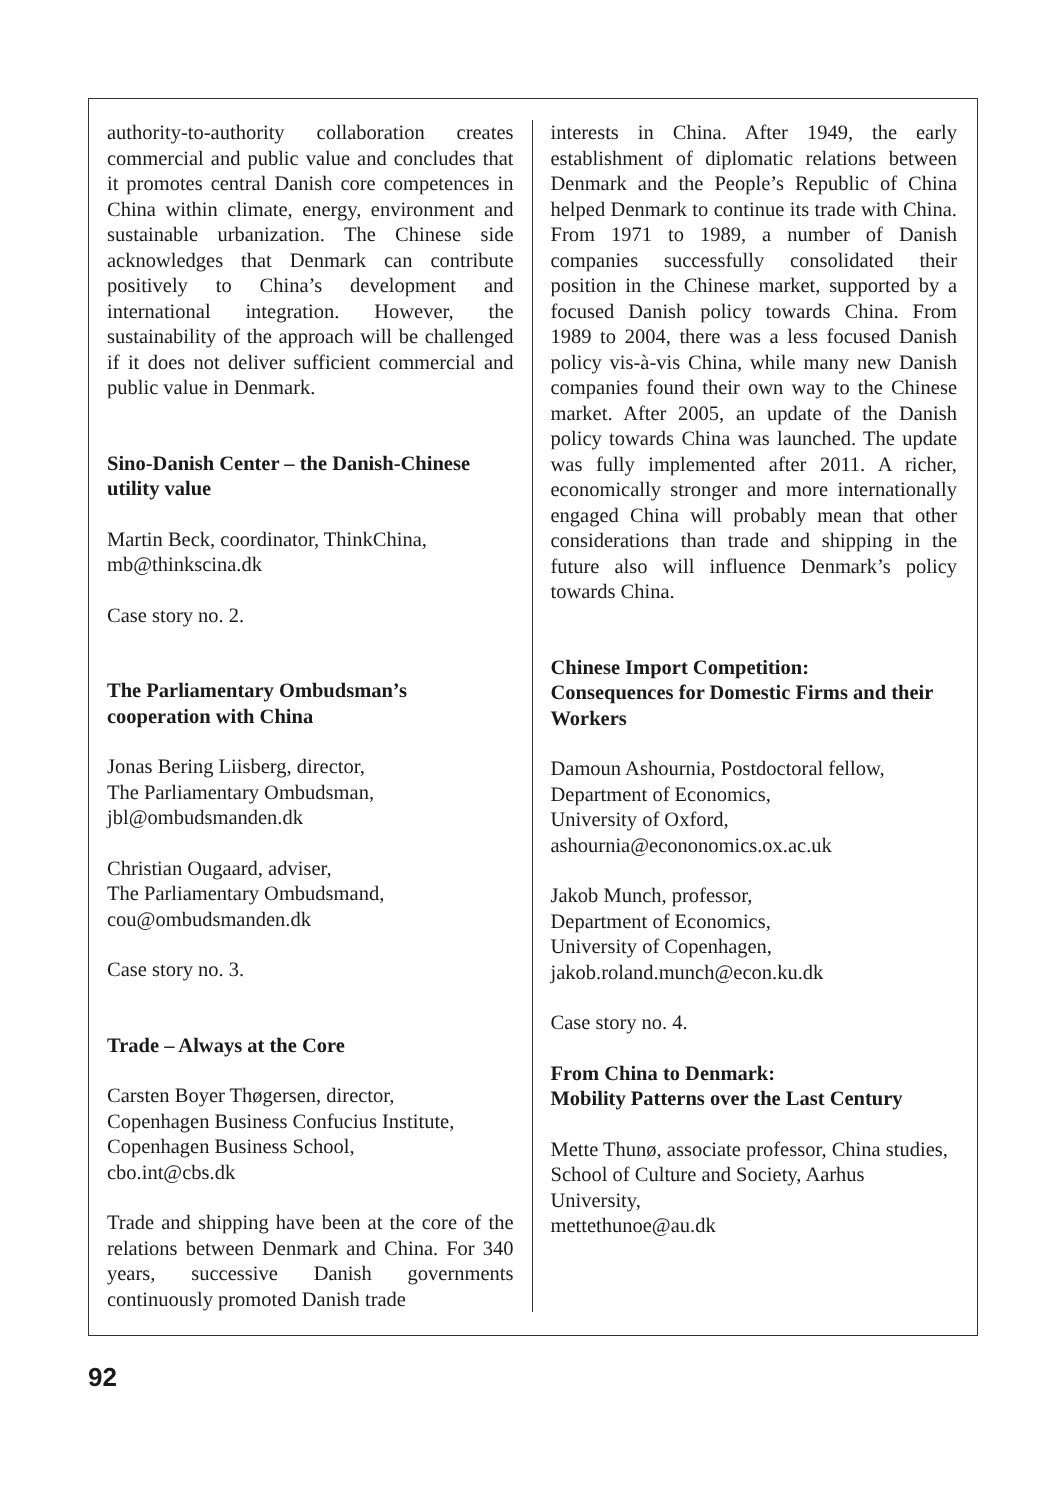authority-to-authority collaboration creates commercial and public value and concludes that it promotes central Danish core compe­tences in China within climate, energy, env­ironment and sustainable urbanization. The Chinese side acknowledges that Denmark can contribute positively to China’s development and international integration. However, the sustainability of the approach will be challen­ged if it does not deliver sufficient commer­cial and public value in Denmark.
Sino-Danish Center – the Danish-Chinese utility value
Martin Beck, coordinator, ThinkChina,
mb@thinkscina.dk
Case story no. 2.
The Parliamentary Ombudsman’s cooperation with China
Jonas Bering Liisberg, director,
The Parliamentary Ombudsman,
jbl@ombudsmanden.dk
Christian Ougaard, adviser,
The Parliamentary Ombudsmand,
cou@ombudsmanden.dk
Case story no. 3.
Trade – Always at the Core
Carsten Boyer Thøgersen, director,
Copenhagen Business Confucius Institute,
Copenhagen Business School,
cbo.int@cbs.dk
Trade and shipping have been at the core of the relations between Denmark and China. For 340 years, successive Danish govern­ments continuously promoted Danish trade
interests in China. After 1949, the early establishment of diplomatic relations bet­ween Denmark and the People’s Republic of China helped Denmark to continue its trade with China. From 1971 to 1989, a number of Danish companies successfully consolidated their position in the Chinese market, sup­ported by a focused Danish policy towards China. From 1989 to 2004, there was a less focused Danish policy vis-à-vis China, while many new Danish companies found their own way to the Chinese market. After 2005, an up­date of the Danish policy towards China was launched. The update was fully implemented after 2011. A richer, economically stronger and more internationally engaged China will probably mean that other considerations than trade and shipping in the future also will in­fluence Denmark’s policy towards China.
Chinese Import Competition:
Consequences for Domestic Firms and their Workers
Damoun Ashournia, Postdoctoral fellow,
Department of Economics,
University of Oxford,
ashournia@econonomics.ox.ac.uk
Jakob Munch, professor,
Department of Economics,
University of Copenhagen,
jakob.roland.munch@econ.ku.dk
Case story no. 4.
From China to Denmark:
Mobility Patterns over the Last Century
Mette Thunø, associate professor, China studies, School of Culture and Society, Aarhus University,
mettethunoe@au.dk
92